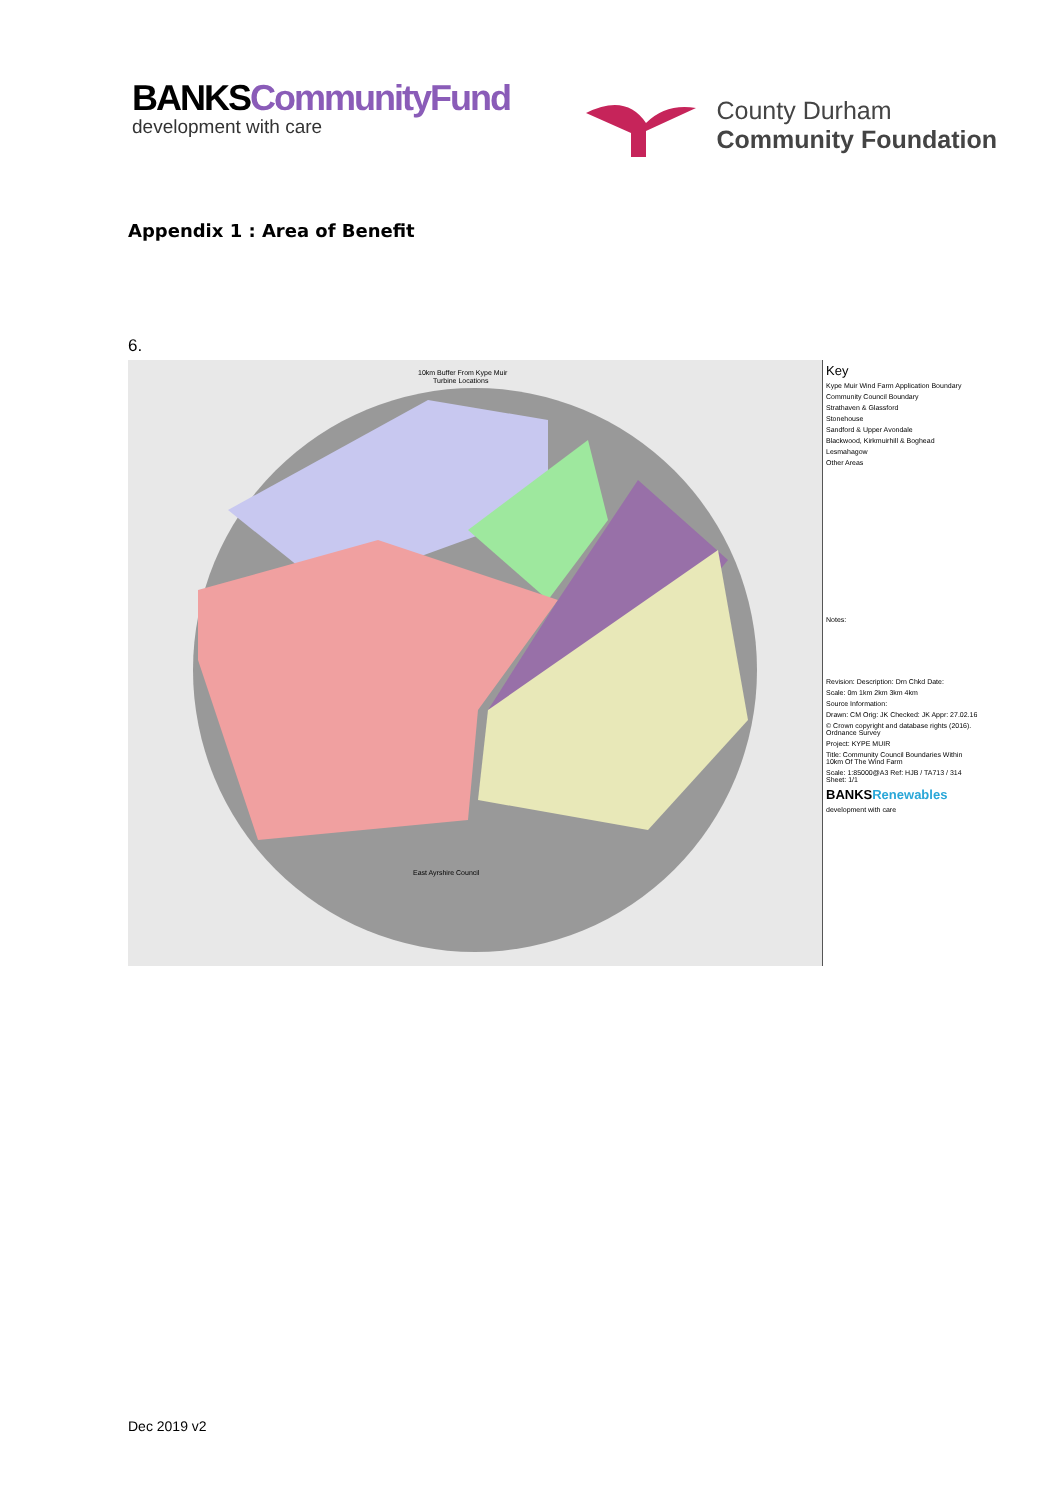BANKSCommunityFund
development with care
County Durham
Community Foundation
Appendix 1 : Area of Benefit
6.
East Ayrshire Council
10km Buffer From Kype Muir
Turbine Locations
Key
Kype Muir Wind Farm Application Boundary
Community Council Boundary
Strathaven & Glassford
Stonehouse
Sandford & Upper Avondale
Blackwood, Kirkmuirhill & Boghead
Lesmahagow
Other Areas
Notes:
Revision: Description: Drn Chkd Date:
Scale: 0m 1km 2km 3km 4km
Source Information:
Drawn: CM Orig: JK Checked: JK Appr: 27.02.16
© Crown copyright and database rights (2016). Ordnance Survey
Project: KYPE MUIR
Title: Community Council Boundaries Within 10km Of The Wind Farm
Scale: 1:85000@A3 Ref: HJB / TA713 / 314 Sheet: 1/1
BANKSRenewables
development with care
Dec 2019 v2